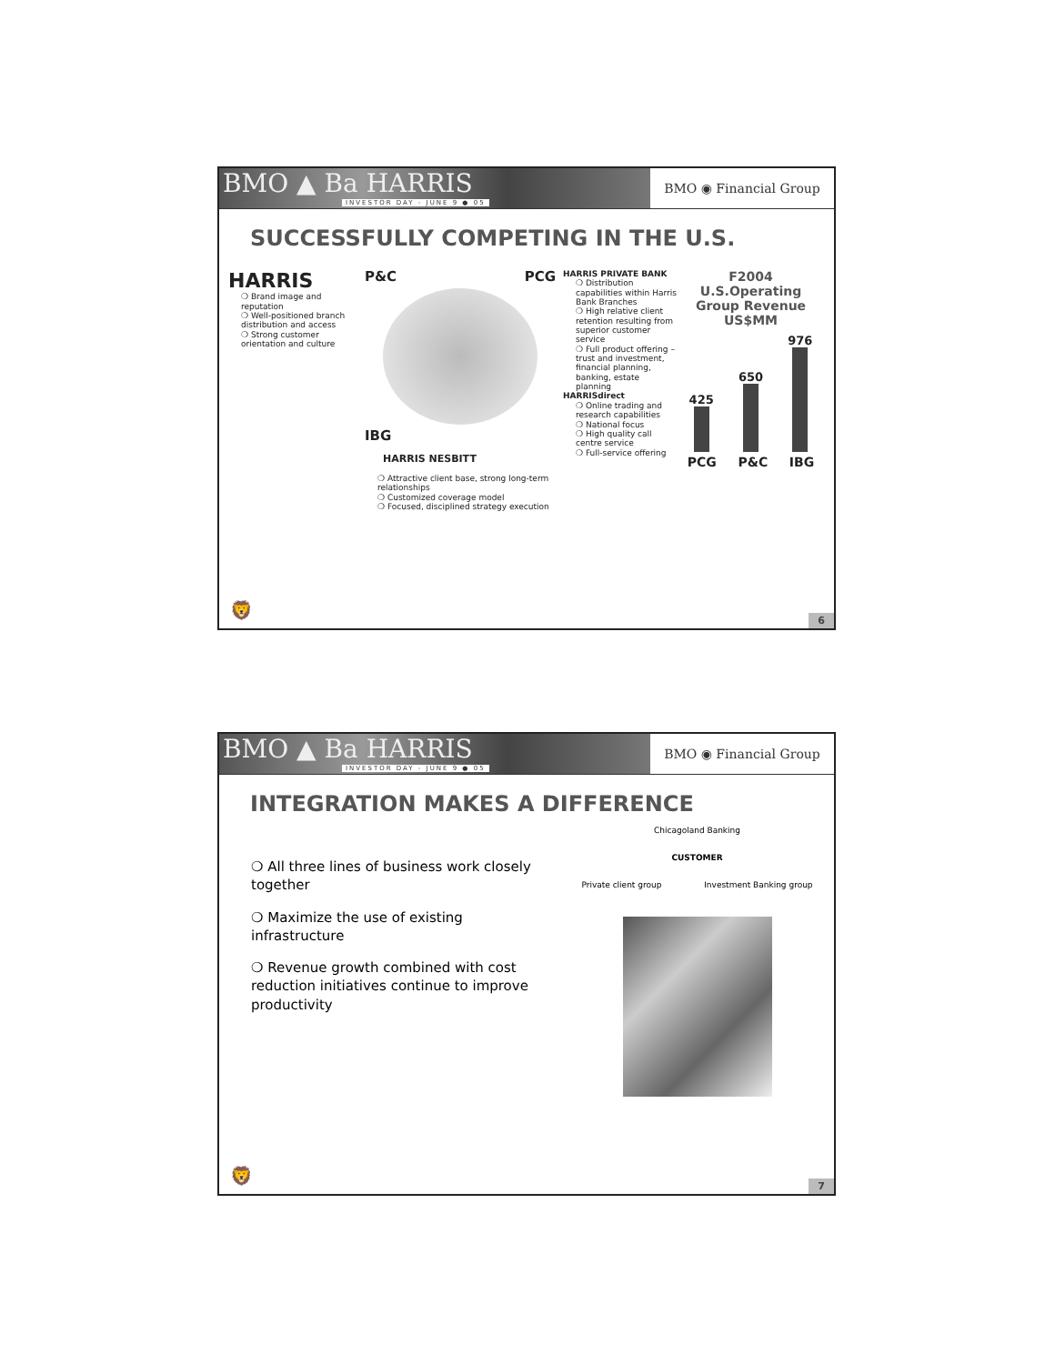BMO ▲ Ba HARRIS
INVESTOR DAY - JUNE 9 ● 05
BMO ◉ Financial Group
SUCCESSFULLY COMPETING IN THE U.S.
HARRIS
❍ Brand image and reputation
❍ Well-positioned branch distribution and access
❍ Strong customer orientation and culture
P&C PCG
IBG
HARRIS NESBITT
❍ Attractive client base, strong long-term relationships
❍ Customized coverage model
❍ Focused, disciplined strategy execution
HARRIS PRIVATE BANK
❍ Distribution capabilities within Harris Bank Branches
❍ High relative client retention resulting from superior customer service
❍ Full product offering – trust and investment, financial planning, banking, estate planning
HARRISdirect
❍ Online trading and research capabilities
❍ National focus
❍ High quality call centre service
❍ Full-service offering
F2004 U.S.Operating Group Revenue
US$MM
425
650
976
PCG P&C IBG
🦁
6
BMO ▲ Ba HARRIS
INVESTOR DAY - JUNE 9 ● 05
BMO ◉ Financial Group
INTEGRATION MAKES A DIFFERENCE
❍ All three lines of business work closely together
❍ Maximize the use of existing infrastructure
❍ Revenue growth combined with cost reduction initiatives continue to improve productivity
Chicagoland Banking
CUSTOMER
Private client group Investment Banking group
🦁
7